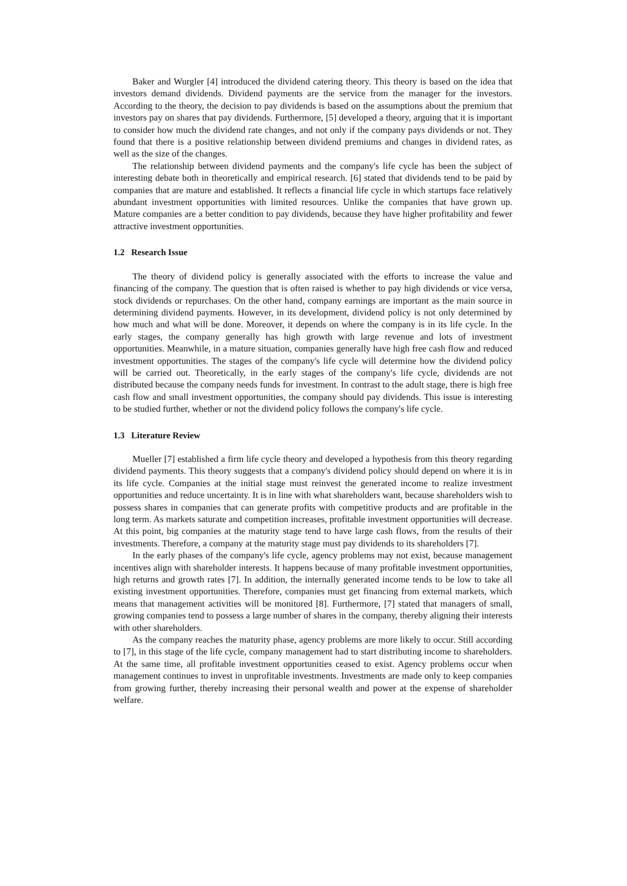Baker and Wurgler [4] introduced the dividend catering theory. This theory is based on the idea that investors demand dividends. Dividend payments are the service from the manager for the investors. According to the theory, the decision to pay dividends is based on the assumptions about the premium that investors pay on shares that pay dividends. Furthermore, [5] developed a theory, arguing that it is important to consider how much the dividend rate changes, and not only if the company pays dividends or not. They found that there is a positive relationship between dividend premiums and changes in dividend rates, as well as the size of the changes.
The relationship between dividend payments and the company's life cycle has been the subject of interesting debate both in theoretically and empirical research. [6] stated that dividends tend to be paid by companies that are mature and established. It reflects a financial life cycle in which startups face relatively abundant investment opportunities with limited resources. Unlike the companies that have grown up. Mature companies are a better condition to pay dividends, because they have higher profitability and fewer attractive investment opportunities.
1.2 Research Issue
The theory of dividend policy is generally associated with the efforts to increase the value and financing of the company. The question that is often raised is whether to pay high dividends or vice versa, stock dividends or repurchases. On the other hand, company earnings are important as the main source in determining dividend payments. However, in its development, dividend policy is not only determined by how much and what will be done. Moreover, it depends on where the company is in its life cycle. In the early stages, the company generally has high growth with large revenue and lots of investment opportunities. Meanwhile, in a mature situation, companies generally have high free cash flow and reduced investment opportunities. The stages of the company's life cycle will determine how the dividend policy will be carried out. Theoretically, in the early stages of the company's life cycle, dividends are not distributed because the company needs funds for investment. In contrast to the adult stage, there is high free cash flow and small investment opportunities, the company should pay dividends. This issue is interesting to be studied further, whether or not the dividend policy follows the company's life cycle.
1.3 Literature Review
Mueller [7] established a firm life cycle theory and developed a hypothesis from this theory regarding dividend payments. This theory suggests that a company's dividend policy should depend on where it is in its life cycle. Companies at the initial stage must reinvest the generated income to realize investment opportunities and reduce uncertainty. It is in line with what shareholders want, because shareholders wish to possess shares in companies that can generate profits with competitive products and are profitable in the long term. As markets saturate and competition increases, profitable investment opportunities will decrease. At this point, big companies at the maturity stage tend to have large cash flows, from the results of their investments. Therefore, a company at the maturity stage must pay dividends to its shareholders [7].
In the early phases of the company's life cycle, agency problems may not exist, because management incentives align with shareholder interests. It happens because of many profitable investment opportunities, high returns and growth rates [7]. In addition, the internally generated income tends to be low to take all existing investment opportunities. Therefore, companies must get financing from external markets, which means that management activities will be monitored [8]. Furthermore, [7] stated that managers of small, growing companies tend to possess a large number of shares in the company, thereby aligning their interests with other shareholders.
As the company reaches the maturity phase, agency problems are more likely to occur. Still according to [7], in this stage of the life cycle, company management had to start distributing income to shareholders. At the same time, all profitable investment opportunities ceased to exist. Agency problems occur when management continues to invest in unprofitable investments. Investments are made only to keep companies from growing further, thereby increasing their personal wealth and power at the expense of shareholder welfare.